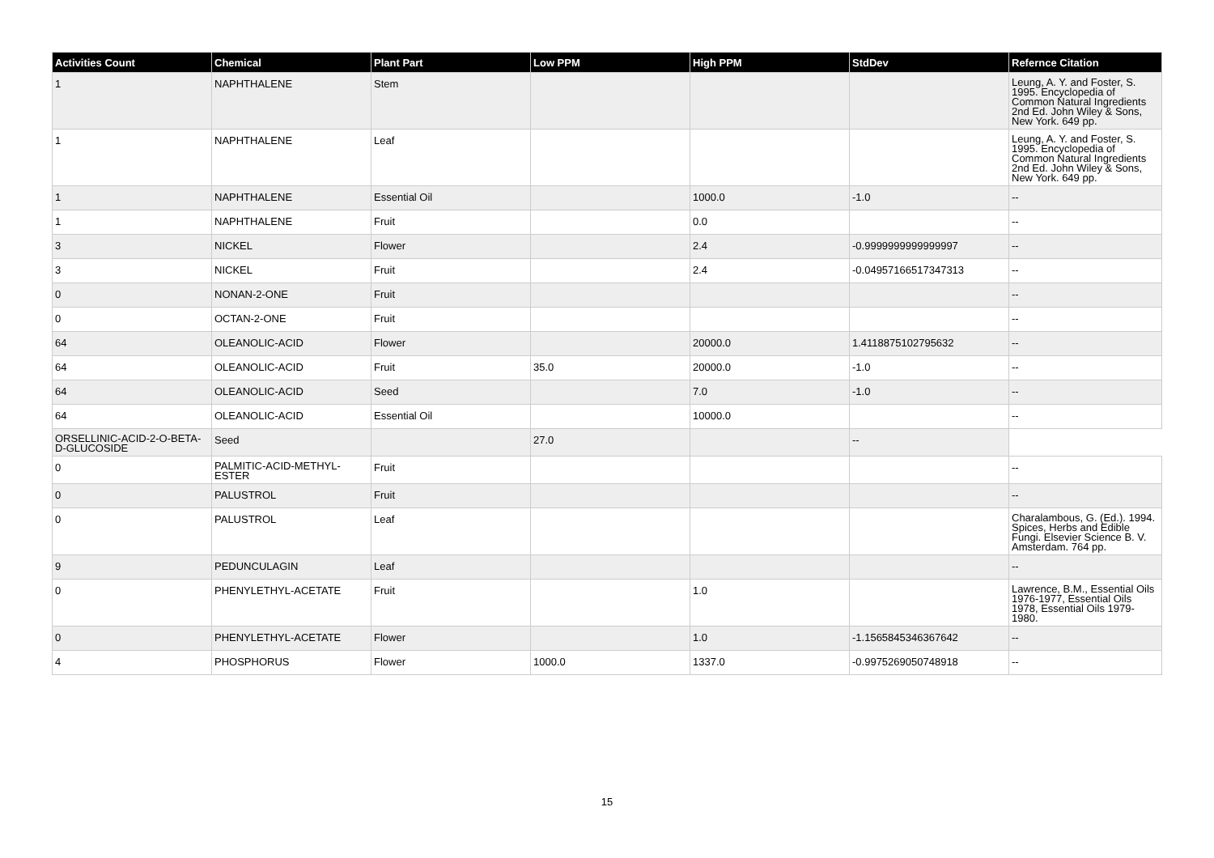| Activities Count | Chemical | Plant Part | Low PPM | High PPM | StdDev | Refernce Citation |
| --- | --- | --- | --- | --- | --- | --- |
| 1 | NAPHTHALENE | Stem | | | | Leung, A. Y. and Foster, S. 1995. Encyclopedia of Common Natural Ingredients 2nd Ed. John Wiley & Sons, New York. 649 pp. |
| 1 | NAPHTHALENE | Leaf | | | | Leung, A. Y. and Foster, S. 1995. Encyclopedia of Common Natural Ingredients 2nd Ed. John Wiley & Sons, New York. 649 pp. |
| 1 | NAPHTHALENE | Essential Oil | | 1000.0 | -1.0 | -- |
| 1 | NAPHTHALENE | Fruit | | 0.0 | | -- |
| 3 | NICKEL | Flower | | 2.4 | -0.9999999999999997 | -- |
| 3 | NICKEL | Fruit | | 2.4 | -0.04957166517347313 | -- |
| 0 | NONAN-2-ONE | Fruit | | | | -- |
| 0 | OCTAN-2-ONE | Fruit | | | | -- |
| 64 | OLEANOLIC-ACID | Flower | | 20000.0 | 1.4118875102795632 | -- |
| 64 | OLEANOLIC-ACID | Fruit | 35.0 | 20000.0 | -1.0 | -- |
| 64 | OLEANOLIC-ACID | Seed | | 7.0 | -1.0 | -- |
| 64 | OLEANOLIC-ACID | Essential Oil | | 10000.0 | | -- |
| ORSELLINIC-ACID-2-O-BETA-D-GLUCOSIDE | Seed | | 27.0 | | -- | |
| 0 | PALMITIC-ACID-METHYL-ESTER | Fruit | | | | -- |
| 0 | PALUSTROL | Fruit | | | | -- |
| 0 | PALUSTROL | Leaf | | | | Charalambous, G. (Ed.). 1994. Spices, Herbs and Edible Fungi. Elsevier Science B. V. Amsterdam. 764 pp. |
| 9 | PEDUNCULAGIN | Leaf | | | | -- |
| 0 | PHENYLETHYL-ACETATE | Fruit | | 1.0 | | Lawrence, B.M., Essential Oils 1976-1977, Essential Oils 1978, Essential Oils 1979-1980. |
| 0 | PHENYLETHYL-ACETATE | Flower | | 1.0 | -1.1565845346367642 | -- |
| 4 | PHOSPHORUS | Flower | 1000.0 | 1337.0 | -0.9975269050748918 | -- |
15